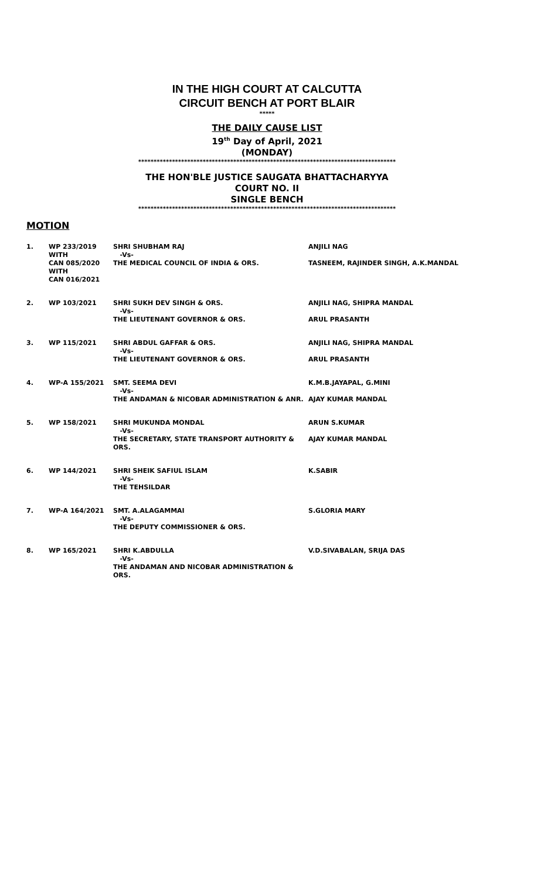IN THE HIGH COURT AT CALCUTTA
CIRCUIT BENCH AT PORT BLAIR
*****
THE DAILY CAUSE LIST
19<sup>th</sup> Day of April, 2021
(MONDAY)
************************************************************************************
THE HON'BLE JUSTICE SAUGATA BHATTACHARYYA
COURT NO. II
SINGLE BENCH
************************************************************************************
MOTION
| 1. | WP 233/2019 WITH | SHRI SHUBHAM RAJ -Vs- | ANJILI NAG |
| | CAN 085/2020 WITH CAN 016/2021 | THE MEDICAL COUNCIL OF INDIA & ORS. | TASNEEM, RAJINDER SINGH, A.K.MANDAL |
| 2. | WP 103/2021 | SHRI SUKH DEV SINGH & ORS. -Vs- THE LIEUTENANT GOVERNOR & ORS. | ANJILI NAG, SHIPRA MANDAL ARUL PRASANTH |
| 3. | WP 115/2021 | SHRI ABDUL GAFFAR & ORS. -Vs- THE LIEUTENANT GOVERNOR & ORS. | ANJILI NAG, SHIPRA MANDAL ARUL PRASANTH |
| 4. | WP-A 155/2021 | SMT. SEEMA DEVI -Vs- THE ANDAMAN & NICOBAR ADMINISTRATION & ANR. | K.M.B.JAYAPAL, G.MINI AJAY KUMAR MANDAL |
| 5. | WP 158/2021 | SHRI MUKUNDA MONDAL -Vs- THE SECRETARY, STATE TRANSPORT AUTHORITY & ORS. | ARUN S.KUMAR AJAY KUMAR MANDAL |
| 6. | WP 144/2021 | SHRI SHEIK SAFIUL ISLAM -Vs- THE TEHSILDAR | K.SABIR |
| 7. | WP-A 164/2021 | SMT. A.ALAGAMMAI -Vs- THE DEPUTY COMMISSIONER & ORS. | S.GLORIA MARY |
| 8. | WP 165/2021 | SHRI K.ABDULLA -Vs- THE ANDAMAN AND NICOBAR ADMINISTRATION & ORS. | V.D.SIVABALAN, SRIJA DAS |